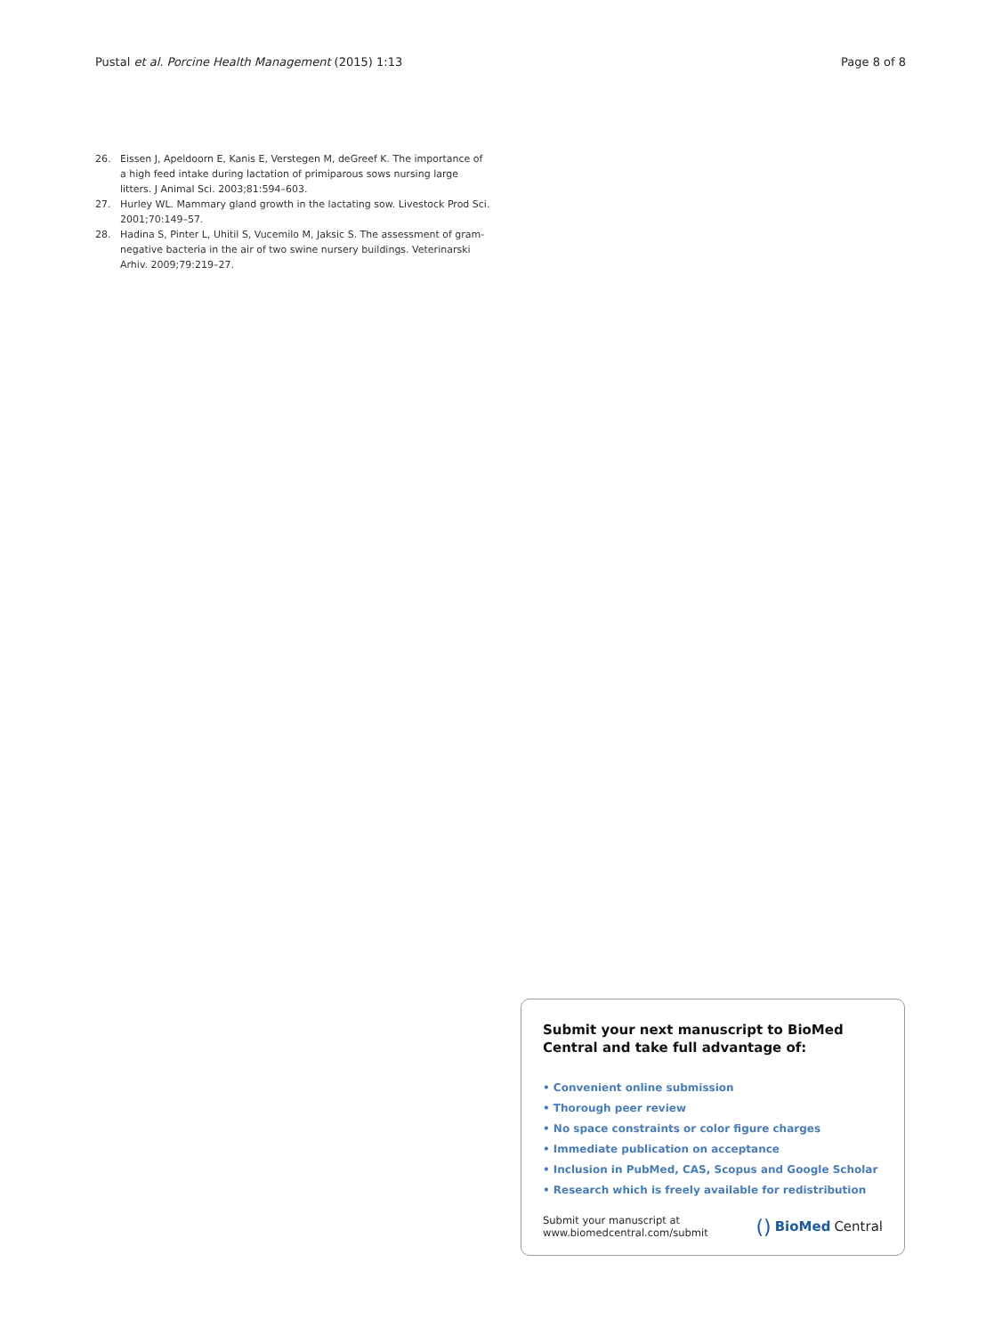Pustal et al. Porcine Health Management (2015) 1:13 Page 8 of 8
26. Eissen J, Apeldoorn E, Kanis E, Verstegen M, deGreef K. The importance of a high feed intake during lactation of primiparous sows nursing large litters. J Animal Sci. 2003;81:594–603.
27. Hurley WL. Mammary gland growth in the lactating sow. Livestock Prod Sci. 2001;70:149–57.
28. Hadina S, Pinter L, Uhitil S, Vucemilo M, Jaksic S. The assessment of gram-negative bacteria in the air of two swine nursery buildings. Veterinarski Arhiv. 2009;79:219–27.
Submit your next manuscript to BioMed Central and take full advantage of:
• Convenient online submission
• Thorough peer review
• No space constraints or color figure charges
• Immediate publication on acceptance
• Inclusion in PubMed, CAS, Scopus and Google Scholar
• Research which is freely available for redistribution
Submit your manuscript at
www.biomedcentral.com/submit
() BioMed Central